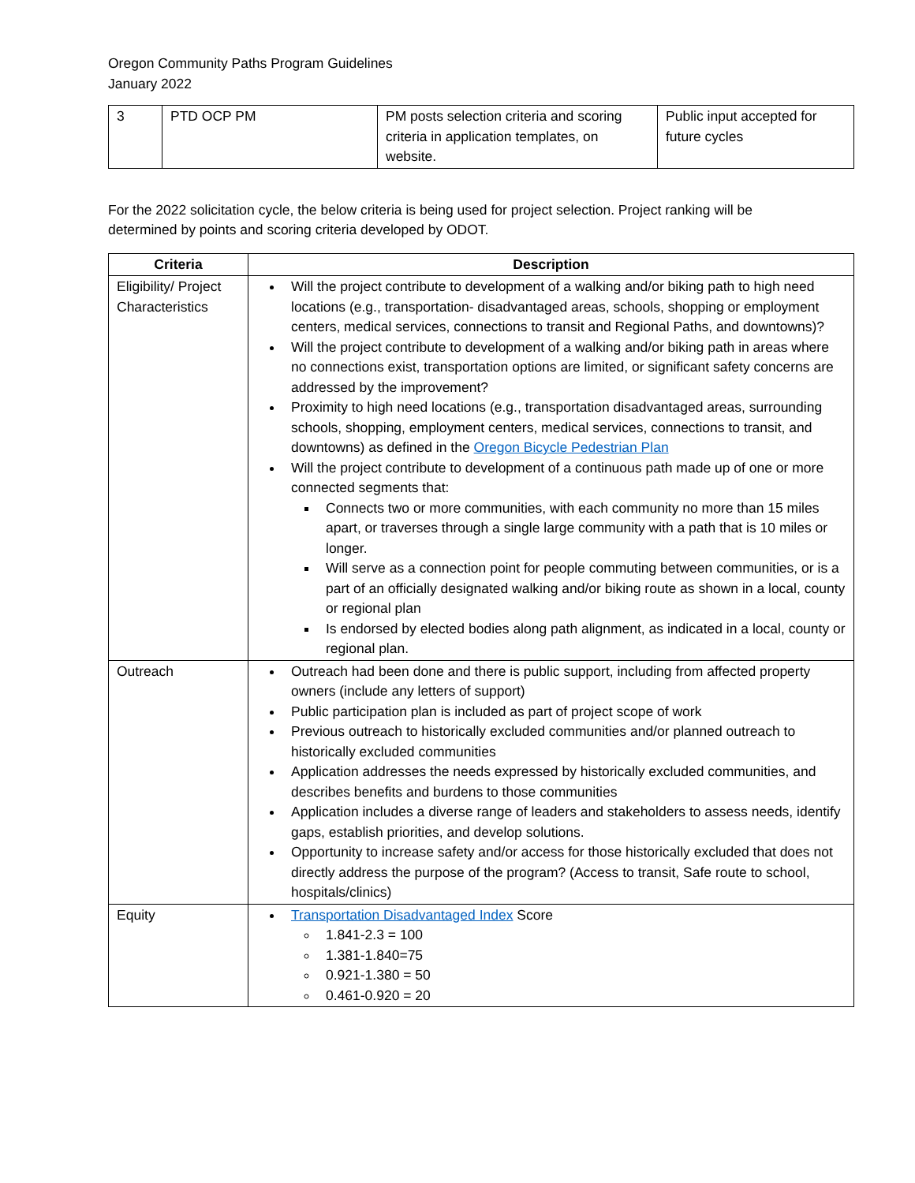Oregon Community Paths Program Guidelines
January 2022
| 3 | PTD OCP PM | PM posts selection criteria and scoring criteria in application templates, on website. | Public input accepted for future cycles |
For the 2022 solicitation cycle, the below criteria is being used for project selection. Project ranking will be determined by points and scoring criteria developed by ODOT.
| Criteria | Description |
| --- | --- |
| Eligibility/ Project Characteristics | Will the project contribute to development of a walking and/or biking path to high need locations (e.g., transportation- disadvantaged areas, schools, shopping or employment centers, medical services, connections to transit and Regional Paths, and downtowns)? Will the project contribute to development of a walking and/or biking path in areas where no connections exist, transportation options are limited, or significant safety concerns are addressed by the improvement? Proximity to high need locations (e.g., transportation disadvantaged areas, surrounding schools, shopping, employment centers, medical services, connections to transit, and downtowns) as defined in the Oregon Bicycle Pedestrian Plan Will the project contribute to development of a continuous path made up of one or more connected segments that: Connects two or more communities, with each community no more than 15 miles apart, or traverses through a single large community with a path that is 10 miles or longer. Will serve as a connection point for people commuting between communities, or is a part of an officially designated walking and/or biking route as shown in a local, county or regional plan Is endorsed by elected bodies along path alignment, as indicated in a local, county or regional plan. |
| Outreach | Outreach had been done and there is public support, including from affected property owners (include any letters of support) Public participation plan is included as part of project scope of work Previous outreach to historically excluded communities and/or planned outreach to historically excluded communities Application addresses the needs expressed by historically excluded communities, and describes benefits and burdens to those communities Application includes a diverse range of leaders and stakeholders to assess needs, identify gaps, establish priorities, and develop solutions. Opportunity to increase safety and/or access for those historically excluded that does not directly address the purpose of the program? (Access to transit, Safe route to school, hospitals/clinics) |
| Equity | Transportation Disadvantaged Index Score 1.841-2.3 = 100 1.381-1.840=75 0.921-1.380 = 50 0.461-0.920 = 20 |